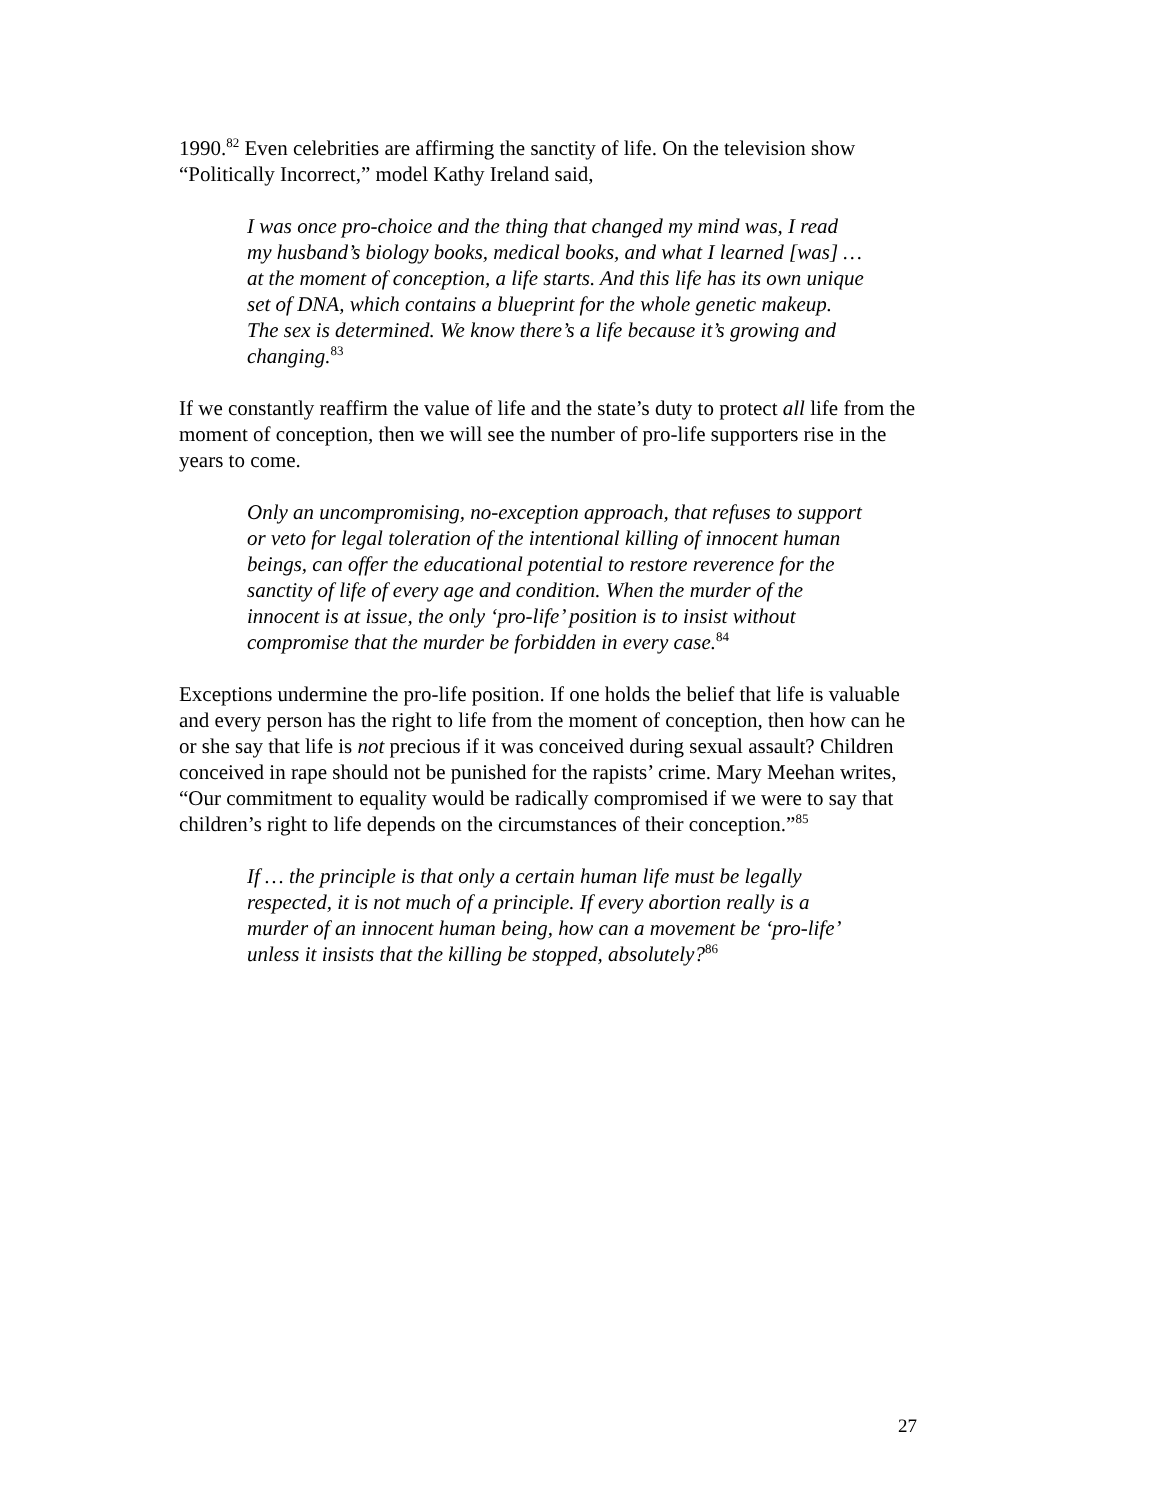1990.<sup>82</sup> Even celebrities are affirming the sanctity of life. On the television show “Politically Incorrect,” model Kathy Ireland said,
I was once pro-choice and the thing that changed my mind was, I read my husband’s biology books, medical books, and what I learned [was] … at the moment of conception, a life starts. And this life has its own unique set of DNA, which contains a blueprint for the whole genetic makeup. The sex is determined. We know there’s a life because it’s growing and changing.<sup>83</sup>
If we constantly reaffirm the value of life and the state’s duty to protect all life from the moment of conception, then we will see the number of pro-life supporters rise in the years to come.
Only an uncompromising, no-exception approach, that refuses to support or veto for legal toleration of the intentional killing of innocent human beings, can offer the educational potential to restore reverence for the sanctity of life of every age and condition. When the murder of the innocent is at issue, the only ‘pro-life’ position is to insist without compromise that the murder be forbidden in every case.<sup>84</sup>
Exceptions undermine the pro-life position. If one holds the belief that life is valuable and every person has the right to life from the moment of conception, then how can he or she say that life is not precious if it was conceived during sexual assault? Children conceived in rape should not be punished for the rapists’ crime. Mary Meehan writes, “Our commitment to equality would be radically compromised if we were to say that children’s right to life depends on the circumstances of their conception.”<sup>85</sup>
If … the principle is that only a certain human life must be legally respected, it is not much of a principle. If every abortion really is a murder of an innocent human being, how can a movement be ‘pro-life’ unless it insists that the killing be stopped, absolutely?<sup>86</sup>
27